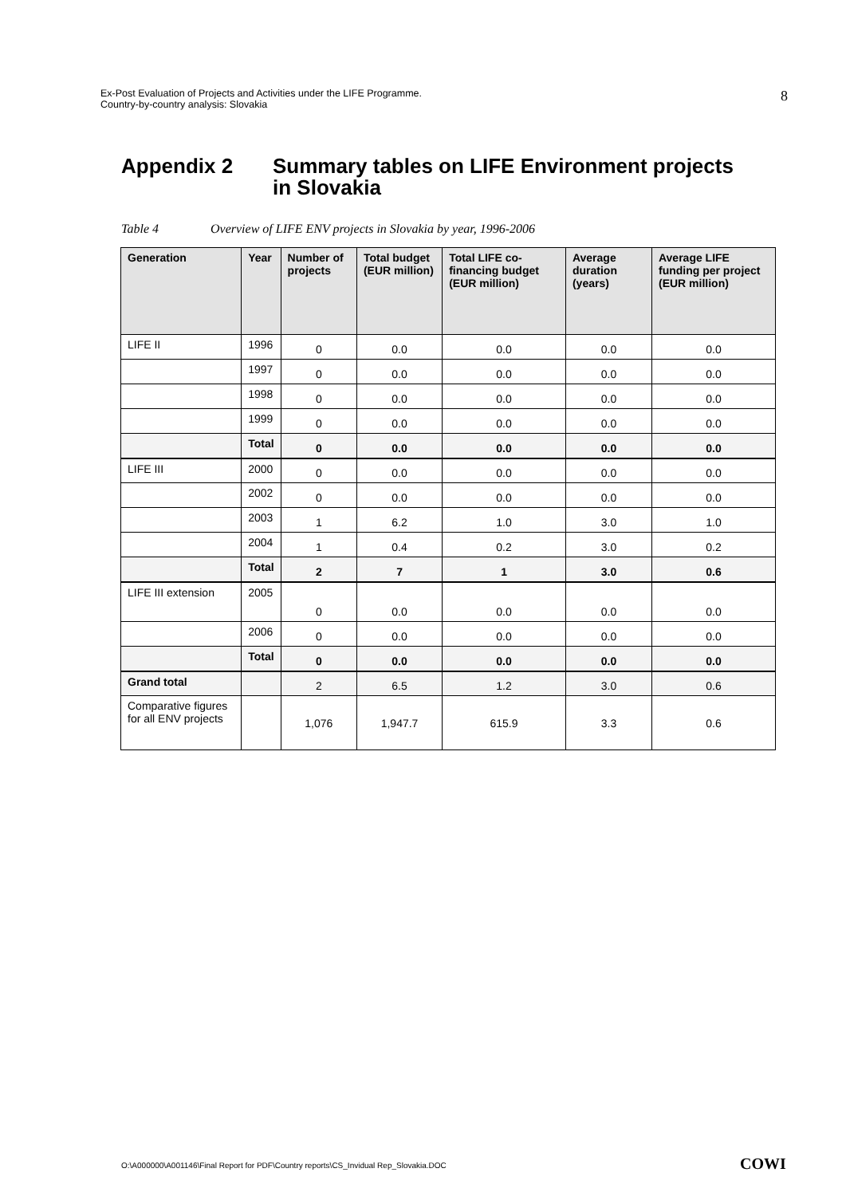Ex-Post Evaluation of Projects and Activities under the LIFE Programme.
Country-by-country analysis: Slovakia
8
Appendix 2 Summary tables on LIFE Environment projects
in Slovakia
Table 4 Overview of LIFE ENV projects in Slovakia by year, 1996-2006
| Generation | Year | Number of projects | Total budget (EUR million) | Total LIFE co-financing budget (EUR million) | Average duration (years) | Average LIFE funding per project (EUR million) |
| --- | --- | --- | --- | --- | --- | --- |
| LIFE II | 1996 | 0 | 0.0 | 0.0 | 0.0 | 0.0 |
| | 1997 | 0 | 0.0 | 0.0 | 0.0 | 0.0 |
| | 1998 | 0 | 0.0 | 0.0 | 0.0 | 0.0 |
| | 1999 | 0 | 0.0 | 0.0 | 0.0 | 0.0 |
| | Total | 0 | 0.0 | 0.0 | 0.0 | 0.0 |
| LIFE III | 2000 | 0 | 0.0 | 0.0 | 0.0 | 0.0 |
| | 2002 | 0 | 0.0 | 0.0 | 0.0 | 0.0 |
| | 2003 | 1 | 6.2 | 1.0 | 3.0 | 1.0 |
| | 2004 | 1 | 0.4 | 0.2 | 3.0 | 0.2 |
| | Total | 2 | 7 | 1 | 3.0 | 0.6 |
| LIFE III extension | 2005 | 0 | 0.0 | 0.0 | 0.0 | 0.0 |
| | 2006 | 0 | 0.0 | 0.0 | 0.0 | 0.0 |
| | Total | 0 | 0.0 | 0.0 | 0.0 | 0.0 |
| Grand total | | 2 | 6.5 | 1.2 | 3.0 | 0.6 |
| Comparative figures for all ENV projects | | 1,076 | 1,947.7 | 615.9 | 3.3 | 0.6 |
O:\A000000\A001146\Final Report for PDF\Country reports\CS_Invidual Rep_Slovakia.DOC
COWI